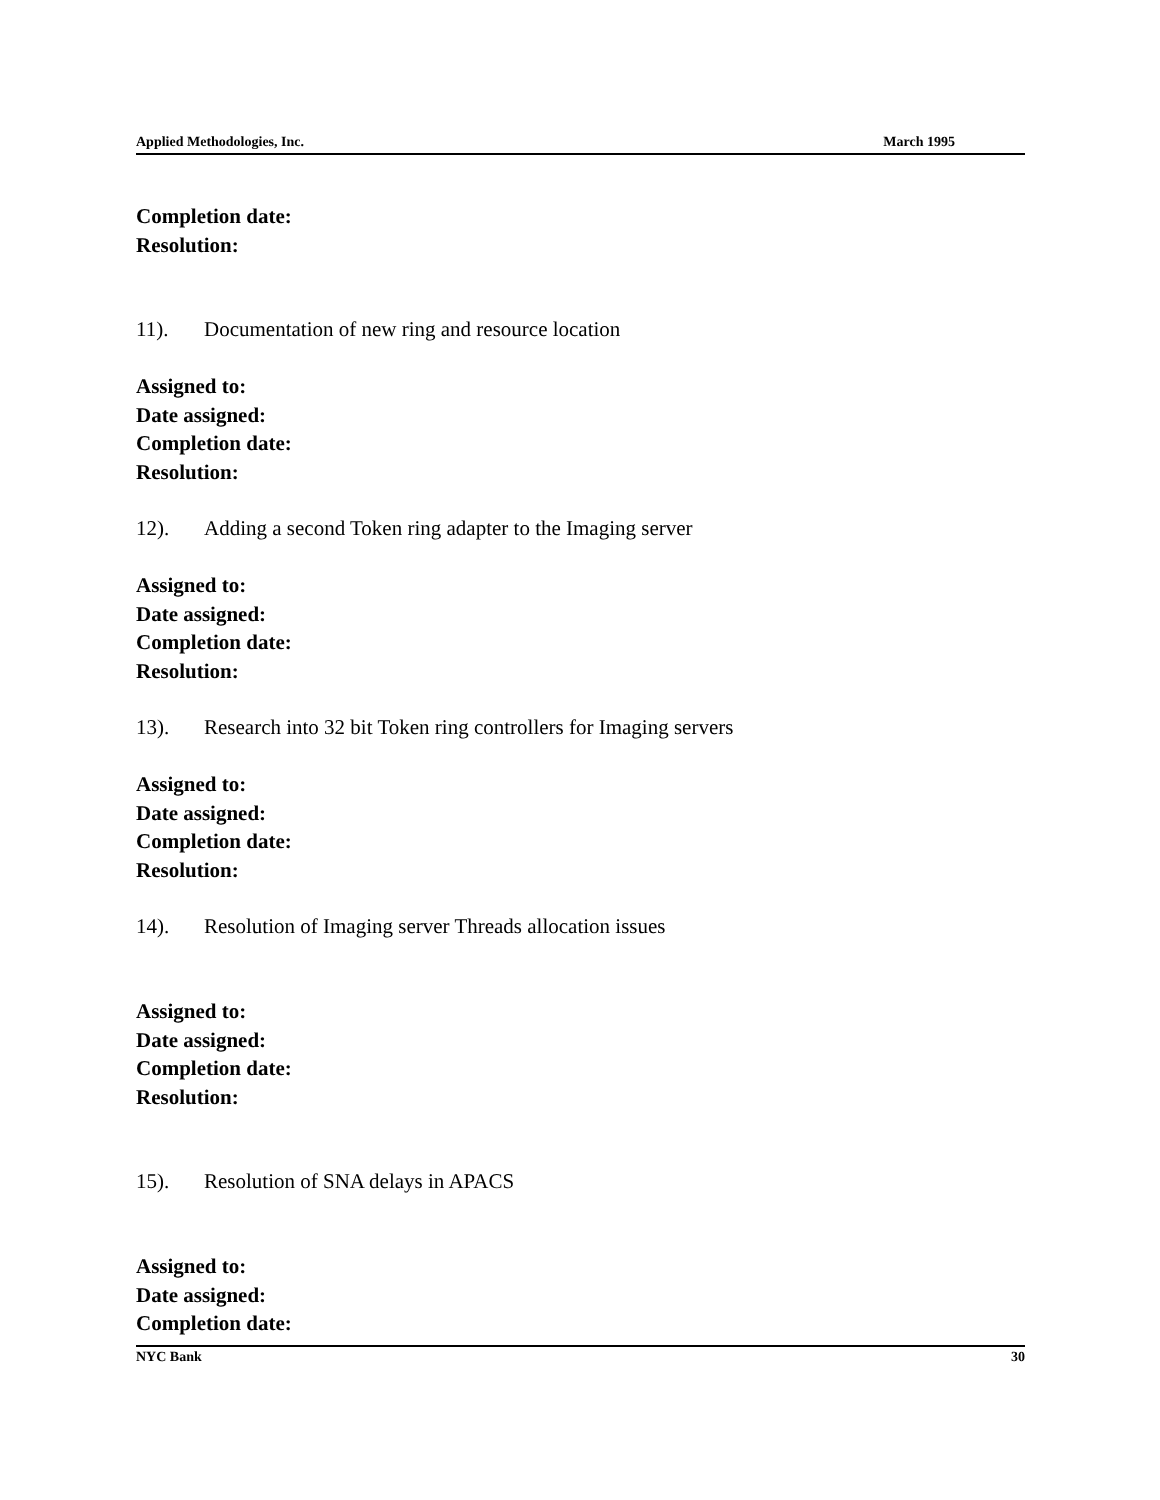Applied Methodologies, Inc. March 1995
Completion date:
Resolution:
11). Documentation of new ring and resource location
Assigned to:
Date assigned:
Completion date:
Resolution:
12). Adding a second Token ring adapter to the Imaging server
Assigned to:
Date assigned:
Completion date:
Resolution:
13). Research into 32 bit Token ring controllers for Imaging servers
Assigned to:
Date assigned:
Completion date:
Resolution:
14). Resolution of Imaging server Threads allocation issues
Assigned to:
Date assigned:
Completion date:
Resolution:
15). Resolution of SNA delays in APACS
Assigned to:
Date assigned:
Completion date:
NYC Bank 30